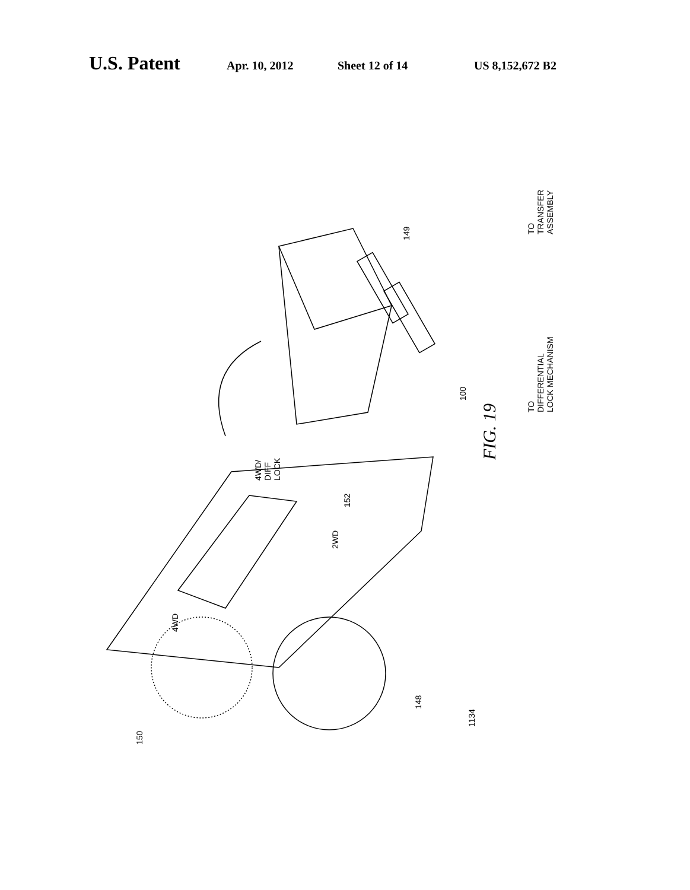U.S. Patent Apr. 10, 2012 Sheet 12 of 14 US 8,152,672 B2
150
148
1134
4WD
2WD
152
4WD/
DIFF
LOCK
100
149
TO
TRANSFER
ASSEMBLY
TO
DIFFERENTIAL
LOCK MECHANISM
FIG. 19